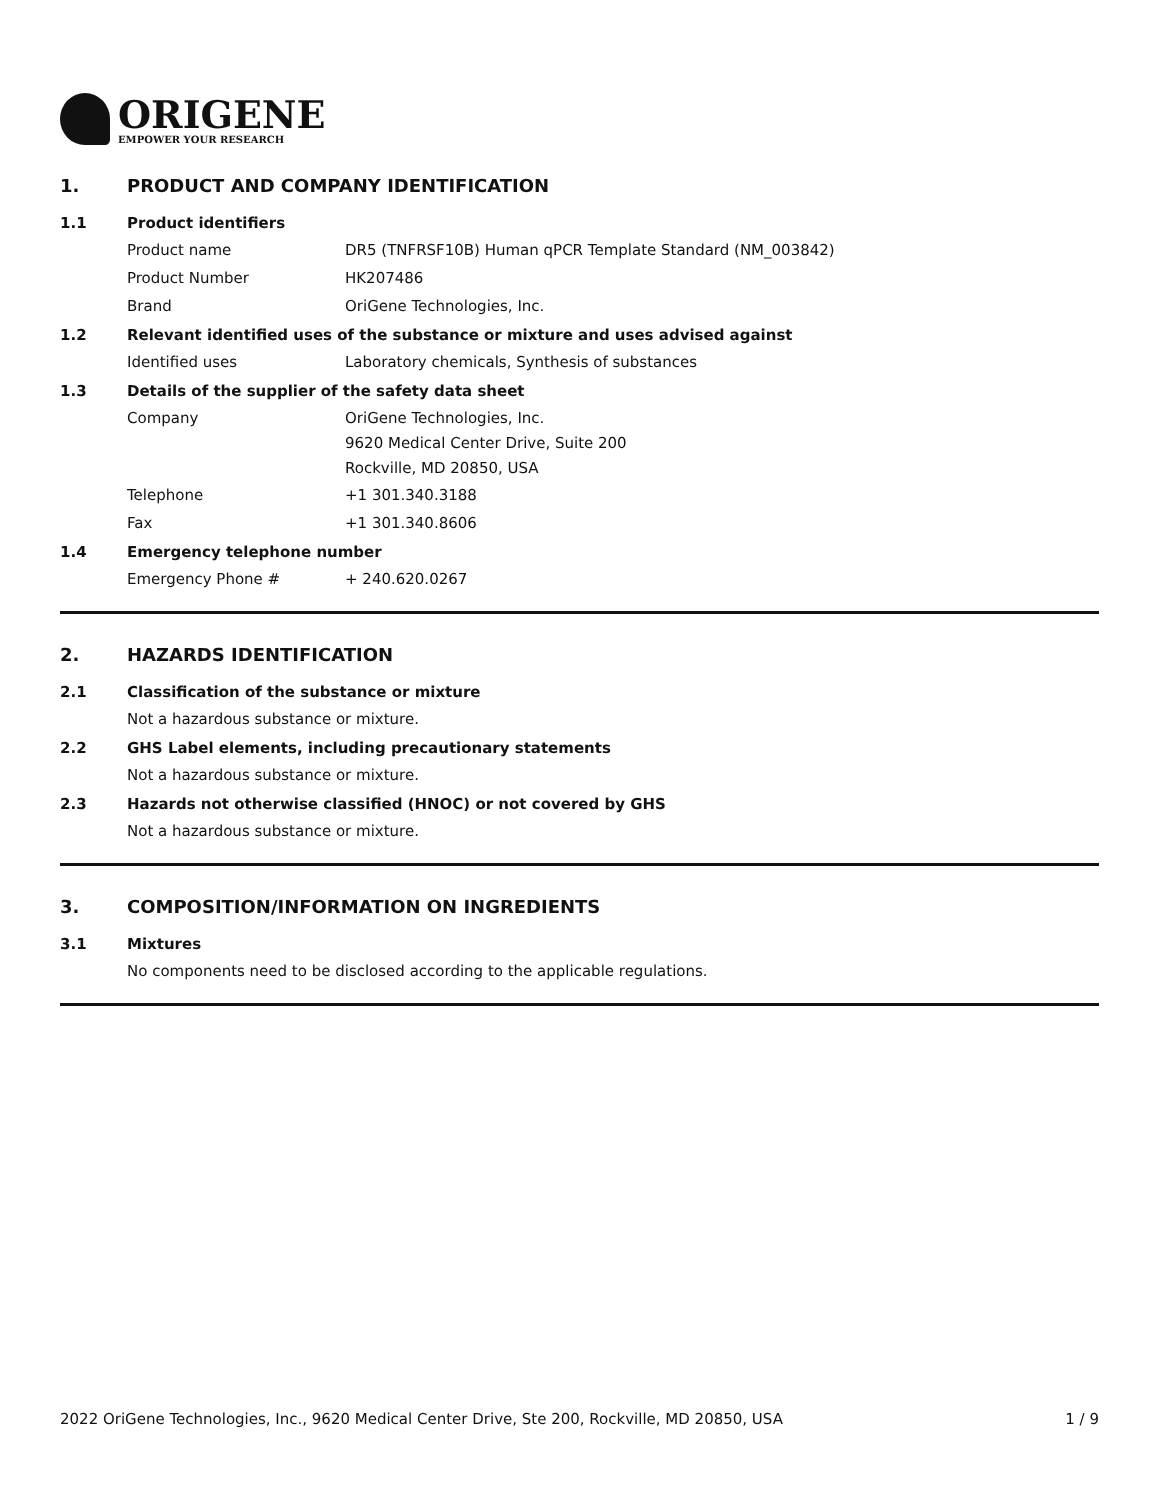ORIGENE
EMPOWER YOUR RESEARCH
1. PRODUCT AND COMPANY IDENTIFICATION
1.1 Product identifiers
Product name DR5 (TNFRSF10B) Human qPCR Template Standard (NM_003842)
Product Number HK207486
Brand OriGene Technologies, Inc.
1.2 Relevant identified uses of the substance or mixture and uses advised against
Identified uses Laboratory chemicals, Synthesis of substances
1.3 Details of the supplier of the safety data sheet
Company
OriGene Technologies, Inc.
9620 Medical Center Drive, Suite 200
Rockville, MD 20850, USA
Telephone +1 301.340.3188
Fax +1 301.340.8606
1.4 Emergency telephone number
Emergency Phone # + 240.620.0267
2. HAZARDS IDENTIFICATION
2.1 Classification of the substance or mixture
Not a hazardous substance or mixture.
2.2 GHS Label elements, including precautionary statements
Not a hazardous substance or mixture.
2.3 Hazards not otherwise classified (HNOC) or not covered by GHS
Not a hazardous substance or mixture.
3. COMPOSITION/INFORMATION ON INGREDIENTS
3.1 Mixtures
No components need to be disclosed according to the applicable regulations.
2022 OriGene Technologies, Inc., 9620 Medical Center Drive, Ste 200, Rockville, MD 20850, USA 1 / 9